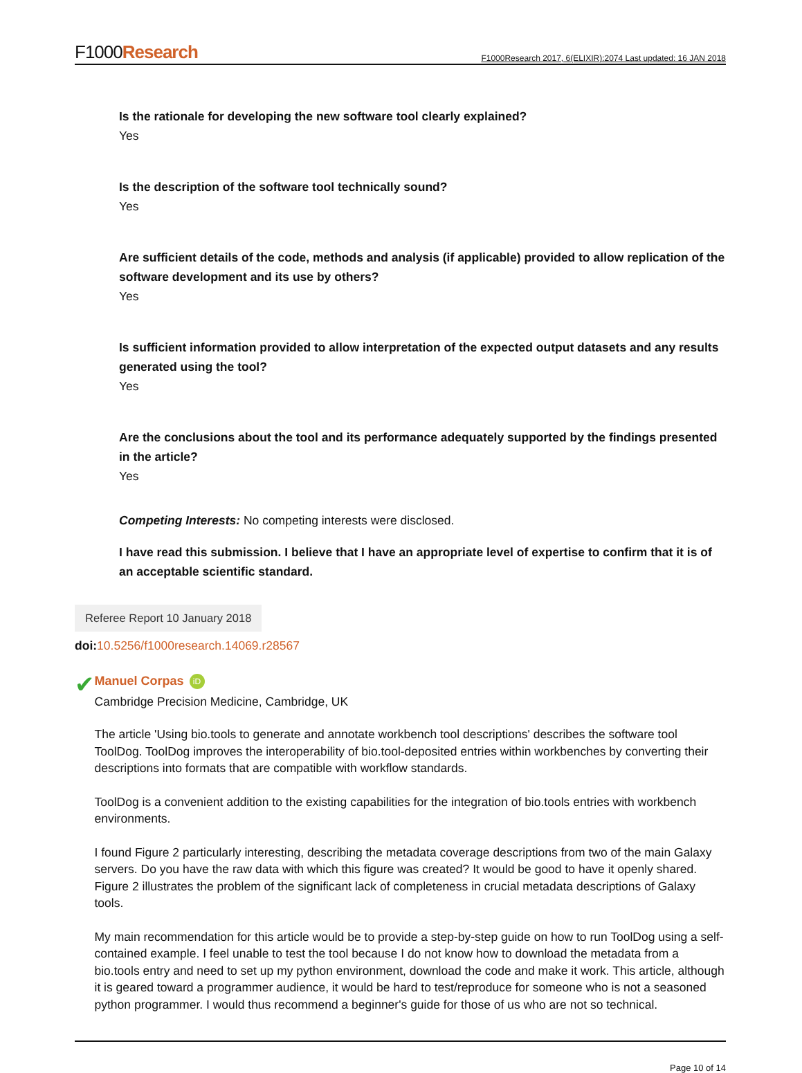F1000Research
F1000Research 2017, 6(ELIXIR):2074 Last updated: 16 JAN 2018
Is the rationale for developing the new software tool clearly explained?
Yes
Is the description of the software tool technically sound?
Yes
Are sufficient details of the code, methods and analysis (if applicable) provided to allow replication of the software development and its use by others?
Yes
Is sufficient information provided to allow interpretation of the expected output datasets and any results generated using the tool?
Yes
Are the conclusions about the tool and its performance adequately supported by the findings presented in the article?
Yes
Competing Interests: No competing interests were disclosed.
I have read this submission. I believe that I have an appropriate level of expertise to confirm that it is of an acceptable scientific standard.
Referee Report 10 January 2018
doi: 10.5256/f1000research.14069.r28567
✔
Manuel Corpas iD
Cambridge Precision Medicine, Cambridge, UK
The article 'Using bio.tools to generate and annotate workbench tool descriptions' describes the software tool ToolDog. ToolDog improves the interoperability of bio.tool-deposited entries within workbenches by converting their descriptions into formats that are compatible with workflow standards.
ToolDog is a convenient addition to the existing capabilities for the integration of bio.tools entries with workbench environments.
I found Figure 2 particularly interesting, describing the metadata coverage descriptions from two of the main Galaxy servers. Do you have the raw data with which this figure was created? It would be good to have it openly shared. Figure 2 illustrates the problem of the significant lack of completeness in crucial metadata descriptions of Galaxy tools.
My main recommendation for this article would be to provide a step-by-step guide on how to run ToolDog using a self-contained example. I feel unable to test the tool because I do not know how to download the metadata from a bio.tools entry and need to set up my python environment, download the code and make it work. This article, although it is geared toward a programmer audience, it would be hard to test/reproduce for someone who is not a seasoned python programmer. I would thus recommend a beginner's guide for those of us who are not so technical.
Page 10 of 14